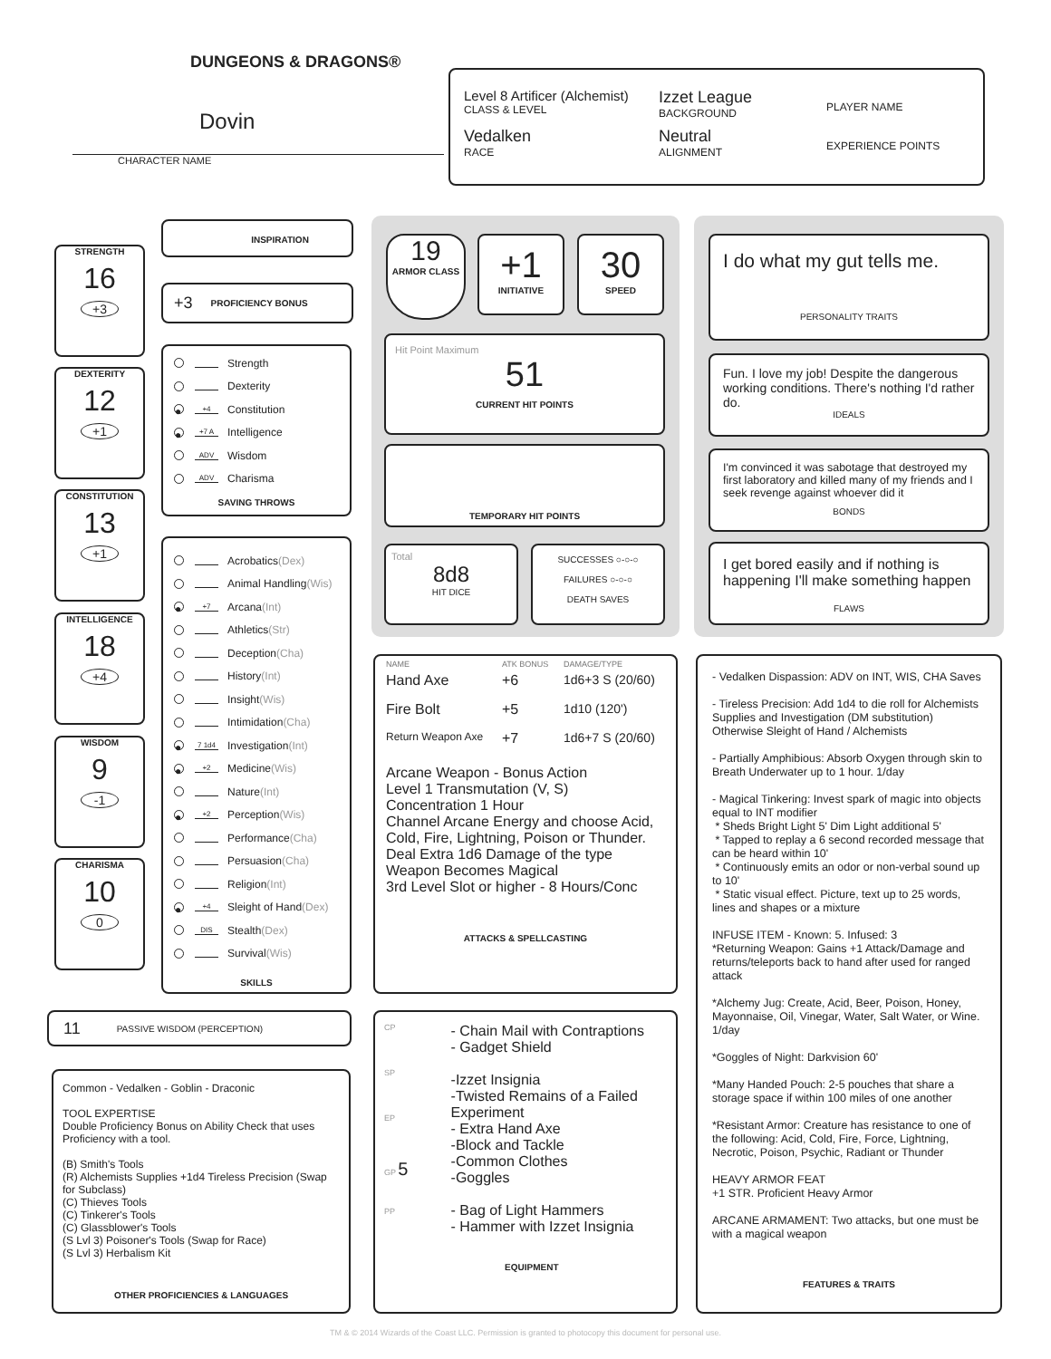DUNGEONS & DRAGONS®
Dovin
CHARACTER NAME
Level 8 Artificer (Alchemist)
CLASS & LEVEL
Izzet League
BACKGROUND
PLAYER NAME
Vedalken
RACE
Neutral
ALIGNMENT
EXPERIENCE POINTS
STRENGTH
16
+3
DEXTERITY
12
+1
CONSTITUTION
13
+1
INTELLIGENCE
18
+4
WISDOM
9
-1
CHARISMA
10
0
INSPIRATION
+3 PROFICIENCY BONUS
Strength
Dexterity
● +4 Constitution
● +7 A Intelligence
ADV Wisdom
ADV Charisma
SAVING THROWS
Acrobatics (Dex)
Animal Handling (Wis)
● +7 Arcana (Int)
Athletics (Str)
Deception (Cha)
History (Int)
Insight (Wis)
Intimidation (Cha)
● 7 1d4 Investigation (Int)
● +2 Medicine (Wis)
Nature (Int)
● +2 Perception (Wis)
Performance (Cha)
Persuasion (Cha)
Religion (Int)
● +4 Sleight of Hand (Dex)
DIS Stealth (Dex)
Survival (Wis)
SKILLS
11 PASSIVE WISDOM (PERCEPTION)
Common - Vedalken - Goblin - Draconic
TOOL EXPERTISE
Double Proficiency Bonus on Ability Check that uses Proficiency with a tool.
(B) Smith's Tools
(R) Alchemists Supplies +1d4 Tireless Precision (Swap for Subclass)
(C) Thieves Tools
(C) Tinkerer's Tools
(C) Glassblower's Tools
(S Lvl 3) Poisoner's Tools (Swap for Race)
(S Lvl 3) Herbalism Kit
OTHER PROFICIENCIES & LANGUAGES
19
ARMOR CLASS
+1
INITIATIVE
30
SPEED
Hit Point Maximum
51
CURRENT HIT POINTS
TEMPORARY HIT POINTS
Total
8d8
HIT DICE
SUCCESSES ○-○-○
FAILURES ○-○-○
DEATH SAVES
NAME ATK BONUS DAMAGE/TYPE
Hand Axe +6 1d6+3 S (20/60)
Fire Bolt +5 1d10 (120')
Return Weapon Axe +7 1d6+7 S (20/60)
Arcane Weapon - Bonus Action
Level 1 Transmutation (V, S)
Concentration 1 Hour
Channel Arcane Energy and choose Acid, Cold, Fire, Lightning, Poison or Thunder.
Deal Extra 1d6 Damage of the type Weapon Becomes Magical
3rd Level Slot or higher - 8 Hours/Conc
ATTACKS & SPELLCASTING
CP
SP
EP
GP 5
PP
- Chain Mail with Contraptions
- Gadget Shield
-Izzet Insignia
-Twisted Remains of a Failed Experiment
- Extra Hand Axe
-Block and Tackle
-Common Clothes
-Goggles
- Bag of Light Hammers
- Hammer with Izzet Insignia
EQUIPMENT
I do what my gut tells me.
PERSONALITY TRAITS
Fun. I love my job! Despite the dangerous working conditions. There's nothing I'd rather do.
IDEALS
I'm convinced it was sabotage that destroyed my first laboratory and killed many of my friends and I seek revenge against whoever did it
BONDS
I get bored easily and if nothing is happening I'll make something happen
FLAWS
- Vedalken Dispassion: ADV on INT, WIS, CHA Saves
- Tireless Precision: Add 1d4 to die roll for Alchemists Supplies and Investigation (DM substitution) Otherwise Sleight of Hand / Alchemists
- Partially Amphibious: Absorb Oxygen through skin to Breath Underwater up to 1 hour. 1/day
- Magical Tinkering: Invest spark of magic into objects equal to INT modifier
* Sheds Bright Light 5' Dim Light additional 5'
* Tapped to replay a 6 second recorded message that can be heard within 10'
* Continuously emits an odor or non-verbal sound up to 10'
* Static visual effect. Picture, text up to 25 words, lines and shapes or a mixture
INFUSE ITEM - Known: 5. Infused: 3
*Returning Weapon: Gains +1 Attack/Damage and returns/teleports back to hand after used for ranged attack
*Alchemy Jug: Create, Acid, Beer, Poison, Honey, Mayonnaise, Oil, Vinegar, Water, Salt Water, or Wine. 1/day
*Goggles of Night: Darkvision 60'
*Many Handed Pouch: 2-5 pouches that share a storage space if within 100 miles of one another
*Resistant Armor: Creature has resistance to one of the following: Acid, Cold, Fire, Force, Lightning, Necrotic, Poison, Psychic, Radiant or Thunder
HEAVY ARMOR FEAT
+1 STR. Proficient Heavy Armor
ARCANE ARMAMENT: Two attacks, but one must be with a magical weapon
FEATURES & TRAITS
TM & © 2014 Wizards of the Coast LLC. Permission is granted to photocopy this document for personal use.